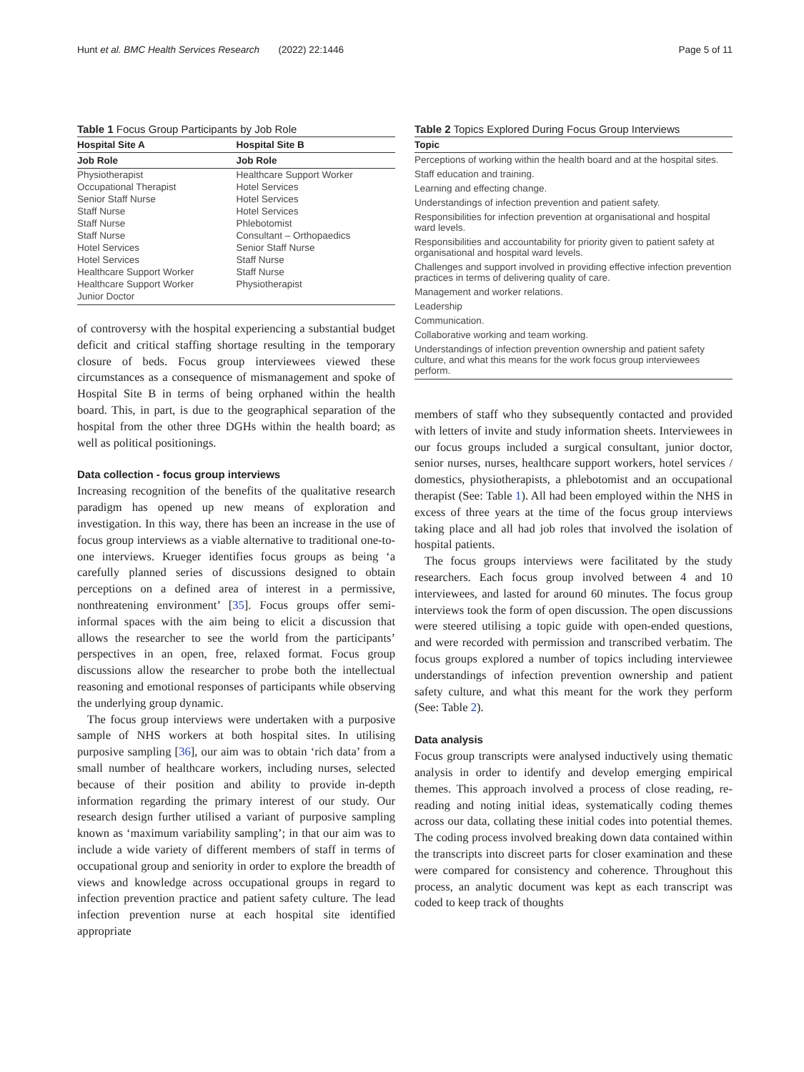Hunt et al. BMC Health Services Research (2022) 22:1446 Page 5 of 11
Table 1 Focus Group Participants by Job Role
| Hospital Site A | Hospital Site B |
| --- | --- |
| Job Role | Job Role |
| Physiotherapist | Healthcare Support Worker |
| Occupational Therapist | Hotel Services |
| Senior Staff Nurse | Hotel Services |
| Staff Nurse | Hotel Services |
| Staff Nurse | Phlebotomist |
| Staff Nurse | Consultant – Orthopaedics |
| Hotel Services | Senior Staff Nurse |
| Hotel Services | Staff Nurse |
| Healthcare Support Worker | Staff Nurse |
| Healthcare Support Worker | Physiotherapist |
| Junior Doctor | |
of controversy with the hospital experiencing a substantial budget deficit and critical staffing shortage resulting in the temporary closure of beds. Focus group interviewees viewed these circumstances as a consequence of mismanagement and spoke of Hospital Site B in terms of being orphaned within the health board. This, in part, is due to the geographical separation of the hospital from the other three DGHs within the health board; as well as political positionings.
Data collection - focus group interviews
Increasing recognition of the benefits of the qualitative research paradigm has opened up new means of exploration and investigation. In this way, there has been an increase in the use of focus group interviews as a viable alternative to traditional one-to-one interviews. Krueger identifies focus groups as being ‘a carefully planned series of discussions designed to obtain perceptions on a defined area of interest in a permissive, nonthreatening environment’ [35]. Focus groups offer semi-informal spaces with the aim being to elicit a discussion that allows the researcher to see the world from the participants’ perspectives in an open, free, relaxed format. Focus group discussions allow the researcher to probe both the intellectual reasoning and emotional responses of participants while observing the underlying group dynamic.
The focus group interviews were undertaken with a purposive sample of NHS workers at both hospital sites. In utilising purposive sampling [36], our aim was to obtain ‘rich data’ from a small number of healthcare workers, including nurses, selected because of their position and ability to provide in-depth information regarding the primary interest of our study. Our research design further utilised a variant of purposive sampling known as ‘maximum variability sampling’; in that our aim was to include a wide variety of different members of staff in terms of occupational group and seniority in order to explore the breadth of views and knowledge across occupational groups in regard to infection prevention practice and patient safety culture. The lead infection prevention nurse at each hospital site identified appropriate
Table 2 Topics Explored During Focus Group Interviews
| Topic |
| --- |
| Perceptions of working within the health board and at the hospital sites. |
| Staff education and training. |
| Learning and effecting change. |
| Understandings of infection prevention and patient safety. |
| Responsibilities for infection prevention at organisational and hospital ward levels. |
| Responsibilities and accountability for priority given to patient safety at organisational and hospital ward levels. |
| Challenges and support involved in providing effective infection prevention practices in terms of delivering quality of care. |
| Management and worker relations. |
| Leadership |
| Communication. |
| Collaborative working and team working. |
| Understandings of infection prevention ownership and patient safety culture, and what this means for the work focus group interviewees perform. |
members of staff who they subsequently contacted and provided with letters of invite and study information sheets. Interviewees in our focus groups included a surgical consultant, junior doctor, senior nurses, nurses, healthcare support workers, hotel services / domestics, physiotherapists, a phlebotomist and an occupational therapist (See: Table 1). All had been employed within the NHS in excess of three years at the time of the focus group interviews taking place and all had job roles that involved the isolation of hospital patients.
The focus groups interviews were facilitated by the study researchers. Each focus group involved between 4 and 10 interviewees, and lasted for around 60 minutes. The focus group interviews took the form of open discussion. The open discussions were steered utilising a topic guide with open-ended questions, and were recorded with permission and transcribed verbatim. The focus groups explored a number of topics including interviewee understandings of infection prevention ownership and patient safety culture, and what this meant for the work they perform (See: Table 2).
Data analysis
Focus group transcripts were analysed inductively using thematic analysis in order to identify and develop emerging empirical themes. This approach involved a process of close reading, re-reading and noting initial ideas, systematically coding themes across our data, collating these initial codes into potential themes. The coding process involved breaking down data contained within the transcripts into discreet parts for closer examination and these were compared for consistency and coherence. Throughout this process, an analytic document was kept as each transcript was coded to keep track of thoughts